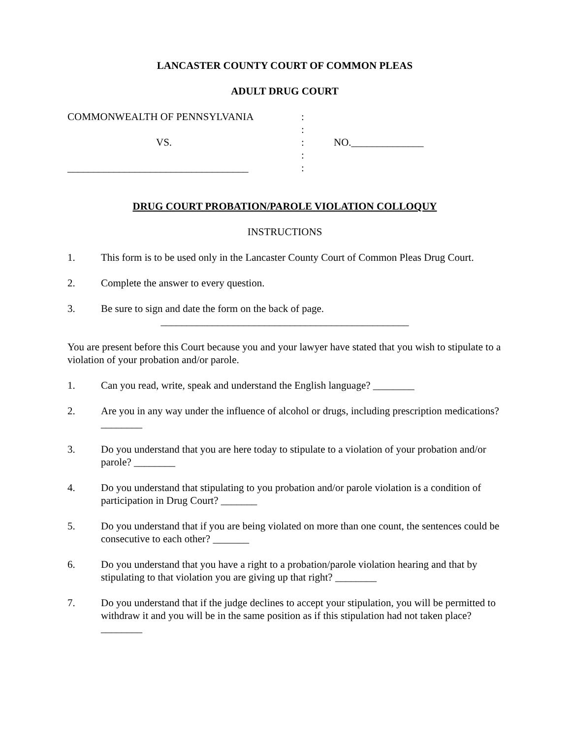LANCASTER COUNTY COURT OF COMMON PLEAS
ADULT DRUG COURT
COMMONWEALTH OF PENNSYLVANIA
:
:
VS.
:
NO.______________
:
___________________________________
:
DRUG COURT PROBATION/PAROLE VIOLATION COLLOQUY
INSTRUCTIONS
1. This form is to be used only in the Lancaster County Court of Common Pleas Drug Court.
2. Complete the answer to every question.
3. Be sure to sign and date the form on the back of page.
________________________________________________
You are present before this Court because you and your lawyer have stated that you wish to stipulate to a violation of your probation and/or parole.
1. Can you read, write, speak and understand the English language? ________
2. Are you in any way under the influence of alcohol or drugs, including prescription medications? ________
3. Do you understand that you are here today to stipulate to a violation of your probation and/or parole? ________
4. Do you understand that stipulating to you probation and/or parole violation is a condition of participation in Drug Court? _______
5. Do you understand that if you are being violated on more than one count, the sentences could be consecutive to each other? _______
6. Do you understand that you have a right to a probation/parole violation hearing and that by stipulating to that violation you are giving up that right? ________
7. Do you understand that if the judge declines to accept your stipulation, you will be permitted to withdraw it and you will be in the same position as if this stipulation had not taken place? ________